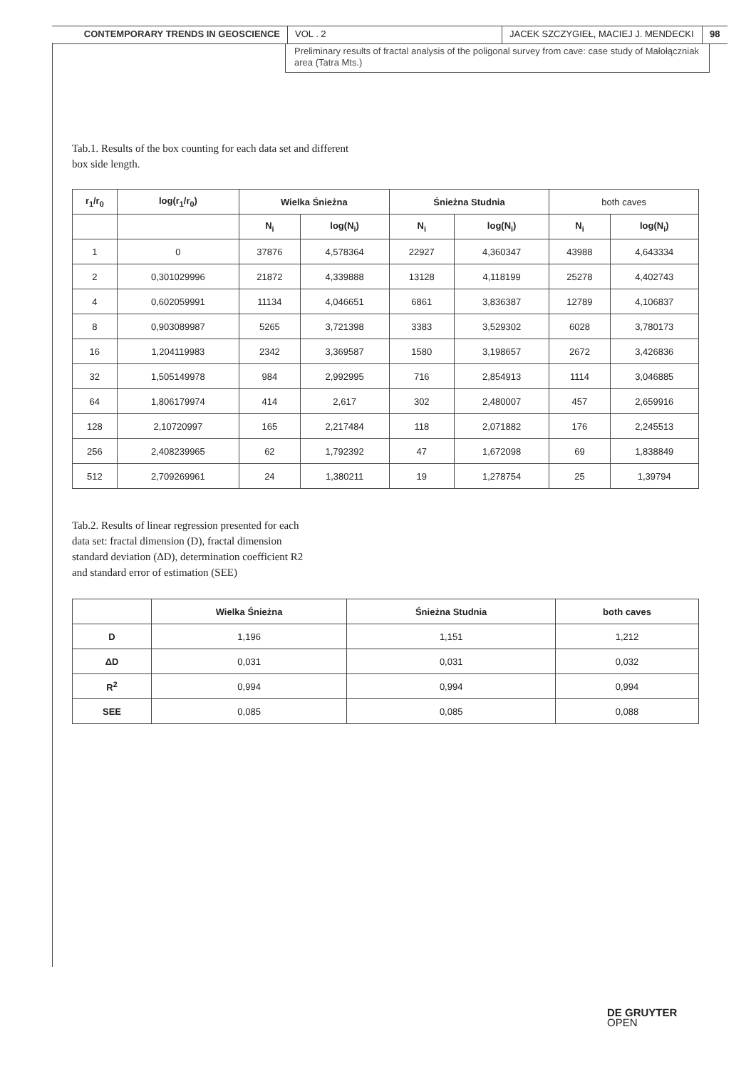CONTEMPORARY TRENDS IN GEOSCIENCE VOL . 2 JACEK SZCZYGIEŁ, MACIEJ J. MENDECKI
98
Preliminary results of fractal analysis of the poligonal survey from cave: case study of Małołączniak area (Tatra Mts.)
Tab.1. Results of the box counting for each data set and different box side length.
| r<sub>1</sub>/r<sub>0</sub> | log(r<sub>1</sub>/r<sub>0</sub>) | Wielka Śnieżna | | Śnieżna Studnia | | both caves | |
| --- | --- | --- | --- | --- | --- | --- | --- |
| | | N<sub>i</sub> | log(N<sub>i</sub>) | N<sub>i</sub> | log(N<sub>i</sub>) | N<sub>i</sub> | log(N<sub>i</sub>) |
| 1 | 0 | 37876 | 4,578364 | 22927 | 4,360347 | 43988 | 4,643334 |
| 2 | 0,301029996 | 21872 | 4,339888 | 13128 | 4,118199 | 25278 | 4,402743 |
| 4 | 0,602059991 | 11134 | 4,046651 | 6861 | 3,836387 | 12789 | 4,106837 |
| 8 | 0,903089987 | 5265 | 3,721398 | 3383 | 3,529302 | 6028 | 3,780173 |
| 16 | 1,204119983 | 2342 | 3,369587 | 1580 | 3,198657 | 2672 | 3,426836 |
| 32 | 1,505149978 | 984 | 2,992995 | 716 | 2,854913 | 1114 | 3,046885 |
| 64 | 1,806179974 | 414 | 2,617 | 302 | 2,480007 | 457 | 2,659916 |
| 128 | 2,10720997 | 165 | 2,217484 | 118 | 2,071882 | 176 | 2,245513 |
| 256 | 2,408239965 | 62 | 1,792392 | 47 | 1,672098 | 69 | 1,838849 |
| 512 | 2,709269961 | 24 | 1,380211 | 19 | 1,278754 | 25 | 1,39794 |
Tab.2. Results of linear regression presented for each data set: fractal dimension (D), fractal dimension standard deviation (ΔD), determination coefficient R2 and standard error of estimation (SEE)
| | Wielka Śnieżna | Śnieżna Studnia | both caves |
| --- | --- | --- | --- |
| D | 1,196 | 1,151 | 1,212 |
| ΔD | 0,031 | 0,031 | 0,032 |
| R<sup>2</sup> | 0,994 | 0,994 | 0,994 |
| SEE | 0,085 | 0,085 | 0,088 |
DE GRUYTER
OPEN